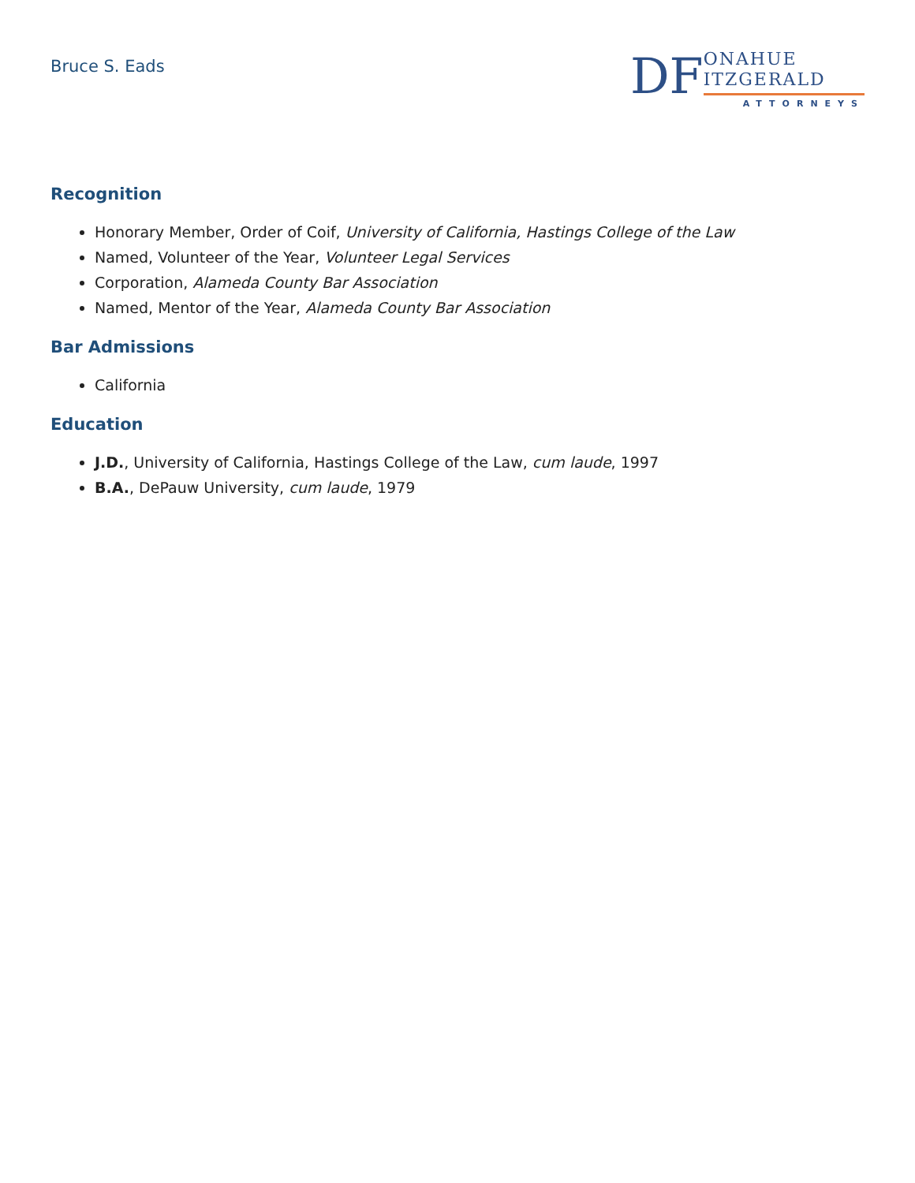Bruce S. Eads
DF
ONAHUE
ITZGERALD
ATTORNEYS
Recognition
Honorary Member, Order of Coif, University of California, Hastings College of the Law
Named, Volunteer of the Year, Volunteer Legal Services
Corporation, Alameda County Bar Association
Named, Mentor of the Year, Alameda County Bar Association
Bar Admissions
California
Education
J.D., University of California, Hastings College of the Law, cum laude, 1997
B.A., DePauw University, cum laude, 1979